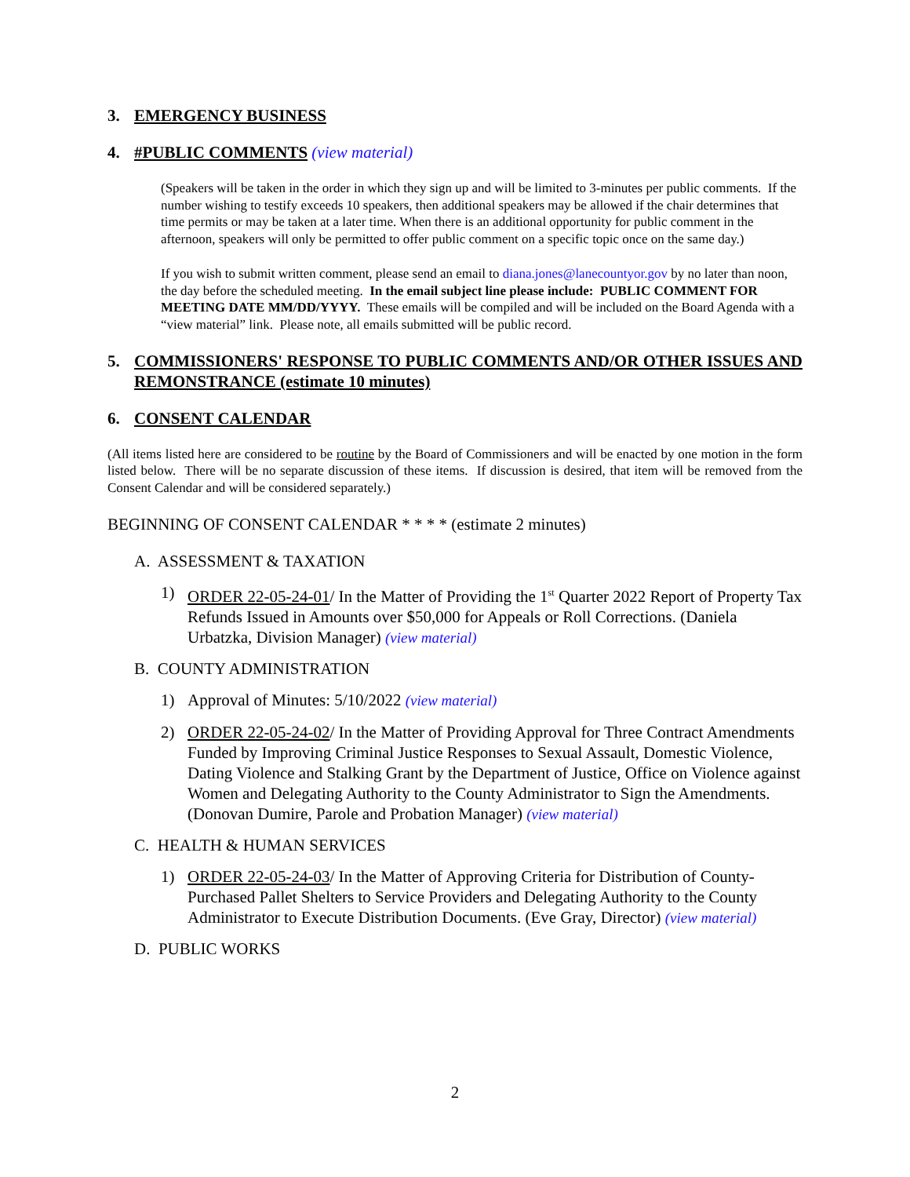3. EMERGENCY BUSINESS
4. #PUBLIC COMMENTS (view material)
(Speakers will be taken in the order in which they sign up and will be limited to 3-minutes per public comments. If the number wishing to testify exceeds 10 speakers, then additional speakers may be allowed if the chair determines that time permits or may be taken at a later time. When there is an additional opportunity for public comment in the afternoon, speakers will only be permitted to offer public comment on a specific topic once on the same day.)
If you wish to submit written comment, please send an email to diana.jones@lanecountyor.gov by no later than noon, the day before the scheduled meeting. In the email subject line please include: PUBLIC COMMENT FOR MEETING DATE MM/DD/YYYY. These emails will be compiled and will be included on the Board Agenda with a “view material” link. Please note, all emails submitted will be public record.
5. COMMISSIONERS' RESPONSE TO PUBLIC COMMENTS AND/OR OTHER ISSUES AND REMONSTRANCE (estimate 10 minutes)
6. CONSENT CALENDAR
(All items listed here are considered to be routine by the Board of Commissioners and will be enacted by one motion in the form listed below. There will be no separate discussion of these items. If discussion is desired, that item will be removed from the Consent Calendar and will be considered separately.)
BEGINNING OF CONSENT CALENDAR * * * * (estimate 2 minutes)
A. ASSESSMENT & TAXATION
1) ORDER 22-05-24-01/ In the Matter of Providing the 1<sup>st</sup> Quarter 2022 Report of Property Tax Refunds Issued in Amounts over $50,000 for Appeals or Roll Corrections. (Daniela Urbatzka, Division Manager) (view material)
B. COUNTY ADMINISTRATION
1) Approval of Minutes: 5/10/2022 (view material)
2) ORDER 22-05-24-02/ In the Matter of Providing Approval for Three Contract Amendments Funded by Improving Criminal Justice Responses to Sexual Assault, Domestic Violence, Dating Violence and Stalking Grant by the Department of Justice, Office on Violence against Women and Delegating Authority to the County Administrator to Sign the Amendments. (Donovan Dumire, Parole and Probation Manager) (view material)
C. HEALTH & HUMAN SERVICES
1) ORDER 22-05-24-03/ In the Matter of Approving Criteria for Distribution of County-Purchased Pallet Shelters to Service Providers and Delegating Authority to the County Administrator to Execute Distribution Documents. (Eve Gray, Director) (view material)
D. PUBLIC WORKS
2